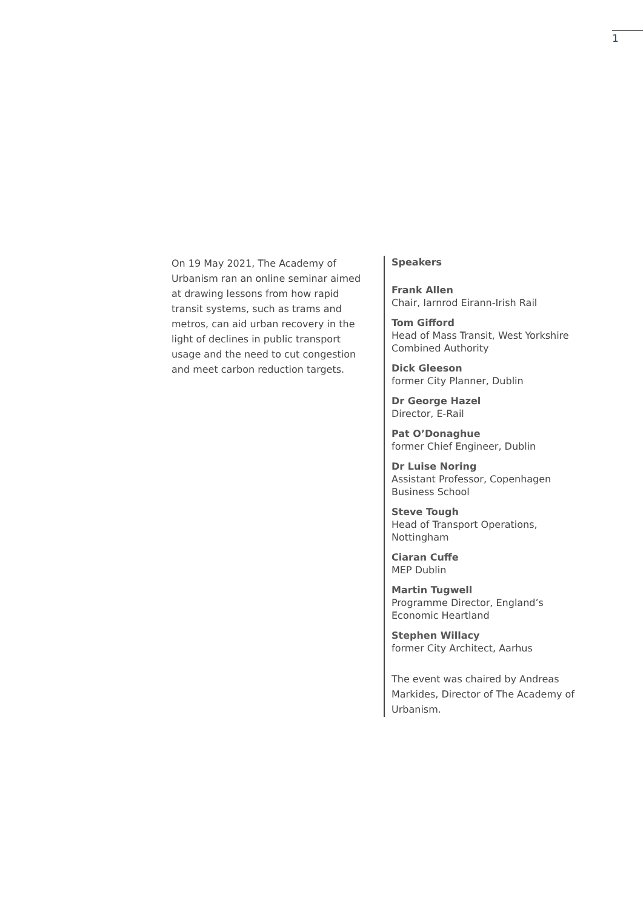1
On 19 May 2021, The Academy of Urbanism ran an online seminar aimed at drawing lessons from how rapid transit systems, such as trams and metros, can aid urban recovery in the light of declines in public transport usage and the need to cut congestion and meet carbon reduction targets.
Speakers
Frank Allen
Chair, Iarnrod Eirann-Irish Rail
Tom Gifford
Head of Mass Transit, West Yorkshire Combined Authority
Dick Gleeson
former City Planner, Dublin
Dr George Hazel
Director, E-Rail
Pat O’Donaghue
former Chief Engineer, Dublin
Dr Luise Noring
Assistant Professor, Copenhagen Business School
Steve Tough
Head of Transport Operations, Nottingham
Ciaran Cuffe
MEP Dublin
Martin Tugwell
Programme Director, England’s Economic Heartland
Stephen Willacy
former City Architect, Aarhus
The event was chaired by Andreas Markides, Director of The Academy of Urbanism.